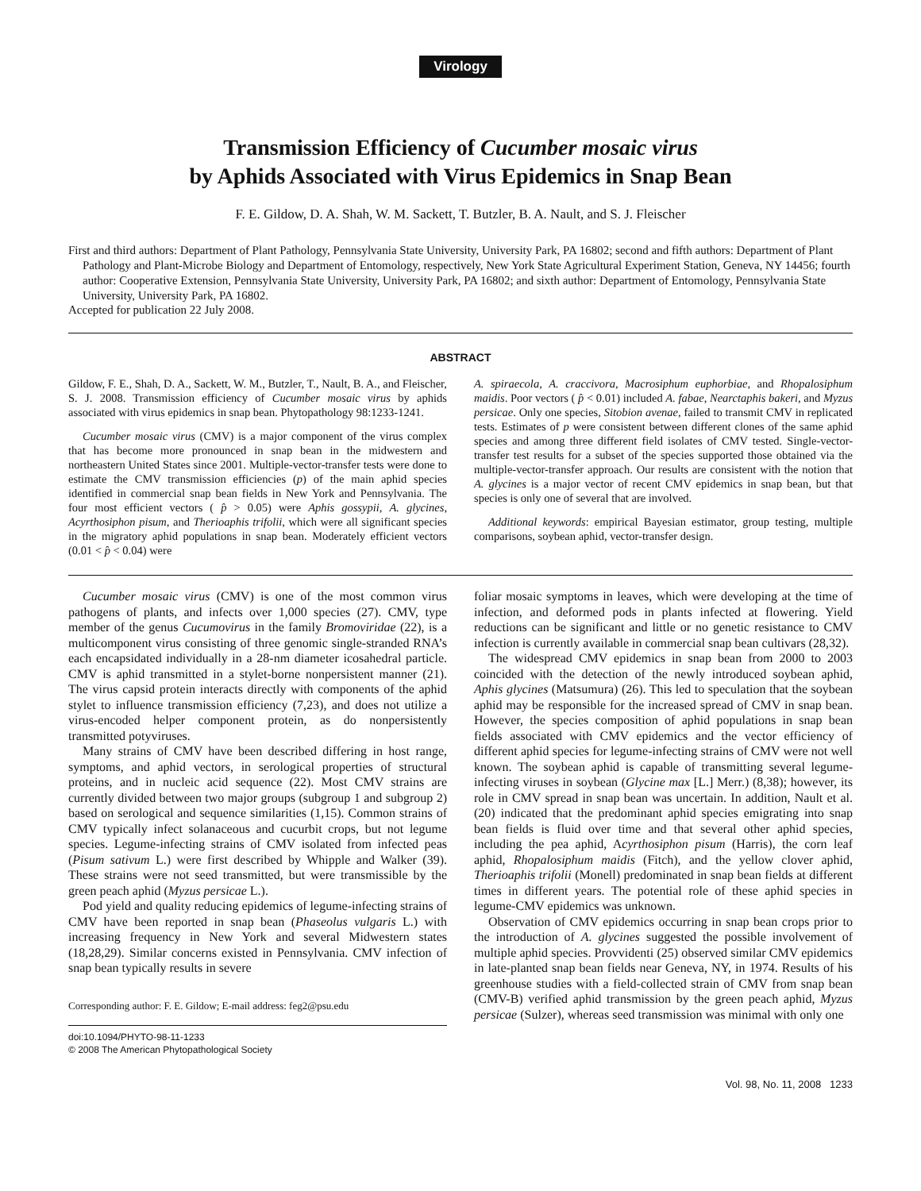Virology
Transmission Efficiency of Cucumber mosaic virus
by Aphids Associated with Virus Epidemics in Snap Bean
F. E. Gildow, D. A. Shah, W. M. Sackett, T. Butzler, B. A. Nault, and S. J. Fleischer
First and third authors: Department of Plant Pathology, Pennsylvania State University, University Park, PA 16802; second and fifth authors: Department of Plant Pathology and Plant-Microbe Biology and Department of Entomology, respectively, New York State Agricultural Experiment Station, Geneva, NY 14456; fourth author: Cooperative Extension, Pennsylvania State University, University Park, PA 16802; and sixth author: Department of Entomology, Pennsylvania State University, University Park, PA 16802.
Accepted for publication 22 July 2008.
ABSTRACT
Gildow, F. E., Shah, D. A., Sackett, W. M., Butzler, T., Nault, B. A., and Fleischer, S. J. 2008. Transmission efficiency of Cucumber mosaic virus by aphids associated with virus epidemics in snap bean. Phytopathology 98:1233-1241.
Cucumber mosaic virus (CMV) is a major component of the virus complex that has become more pronounced in snap bean in the midwestern and northeastern United States since 2001. Multiple-vector-transfer tests were done to estimate the CMV transmission efficiencies (p) of the main aphid species identified in commercial snap bean fields in New York and Pennsylvania. The four most efficient vectors ( p̂ > 0.05) were Aphis gossypii, A. glycines, Acyrthosiphon pisum, and Therioaphis trifolii, which were all significant species in the migratory aphid populations in snap bean. Moderately efficient vectors (0.01 < p̂ < 0.04) were
A. spiraecola, A. craccivora, Macrosiphum euphorbiae, and Rhopalosiphum maidis. Poor vectors ( p̂ < 0.01) included A. fabae, Nearctaphis bakeri, and Myzus persicae. Only one species, Sitobion avenae, failed to transmit CMV in replicated tests. Estimates of p were consistent between different clones of the same aphid species and among three different field isolates of CMV tested. Single-vector-transfer test results for a subset of the species supported those obtained via the multiple-vector-transfer approach. Our results are consistent with the notion that A. glycines is a major vector of recent CMV epidemics in snap bean, but that species is only one of several that are involved.
Additional keywords: empirical Bayesian estimator, group testing, multiple comparisons, soybean aphid, vector-transfer design.
Cucumber mosaic virus (CMV) is one of the most common virus pathogens of plants, and infects over 1,000 species (27). CMV, type member of the genus Cucumovirus in the family Bromoviridae (22), is a multicomponent virus consisting of three genomic single-stranded RNA’s each encapsidated individually in a 28-nm diameter icosahedral particle. CMV is aphid transmitted in a stylet-borne nonpersistent manner (21). The virus capsid protein interacts directly with components of the aphid stylet to influence transmission efficiency (7,23), and does not utilize a virus-encoded helper component protein, as do nonpersistently transmitted potyviruses.
Many strains of CMV have been described differing in host range, symptoms, and aphid vectors, in serological properties of structural proteins, and in nucleic acid sequence (22). Most CMV strains are currently divided between two major groups (subgroup 1 and subgroup 2) based on serological and sequence similarities (1,15). Common strains of CMV typically infect solanaceous and cucurbit crops, but not legume species. Legume-infecting strains of CMV isolated from infected peas (Pisum sativum L.) were first described by Whipple and Walker (39). These strains were not seed transmitted, but were transmissible by the green peach aphid (Myzus persicae L.).
Pod yield and quality reducing epidemics of legume-infecting strains of CMV have been reported in snap bean (Phaseolus vulgaris L.) with increasing frequency in New York and several Midwestern states (18,28,29). Similar concerns existed in Pennsylvania. CMV infection of snap bean typically results in severe
Corresponding author: F. E. Gildow; E-mail address: feg2@psu.edu
doi:10.1094/PHYTO-98-11-1233
© 2008 The American Phytopathological Society
foliar mosaic symptoms in leaves, which were developing at the time of infection, and deformed pods in plants infected at flowering. Yield reductions can be significant and little or no genetic resistance to CMV infection is currently available in commercial snap bean cultivars (28,32).
The widespread CMV epidemics in snap bean from 2000 to 2003 coincided with the detection of the newly introduced soybean aphid, Aphis glycines (Matsumura) (26). This led to speculation that the soybean aphid may be responsible for the increased spread of CMV in snap bean. However, the species composition of aphid populations in snap bean fields associated with CMV epidemics and the vector efficiency of different aphid species for legume-infecting strains of CMV were not well known. The soybean aphid is capable of transmitting several legume-infecting viruses in soybean (Glycine max [L.] Merr.) (8,38); however, its role in CMV spread in snap bean was uncertain. In addition, Nault et al. (20) indicated that the predominant aphid species emigrating into snap bean fields is fluid over time and that several other aphid species, including the pea aphid, Acyrthosiphon pisum (Harris), the corn leaf aphid, Rhopalosiphum maidis (Fitch), and the yellow clover aphid, Therioaphis trifolii (Monell) predominated in snap bean fields at different times in different years. The potential role of these aphid species in legume-CMV epidemics was unknown.
Observation of CMV epidemics occurring in snap bean crops prior to the introduction of A. glycines suggested the possible involvement of multiple aphid species. Provvidenti (25) observed similar CMV epidemics in late-planted snap bean fields near Geneva, NY, in 1974. Results of his greenhouse studies with a field-collected strain of CMV from snap bean (CMV-B) verified aphid transmission by the green peach aphid, Myzus persicae (Sulzer), whereas seed transmission was minimal with only one
Vol. 98, No. 11, 2008 1233